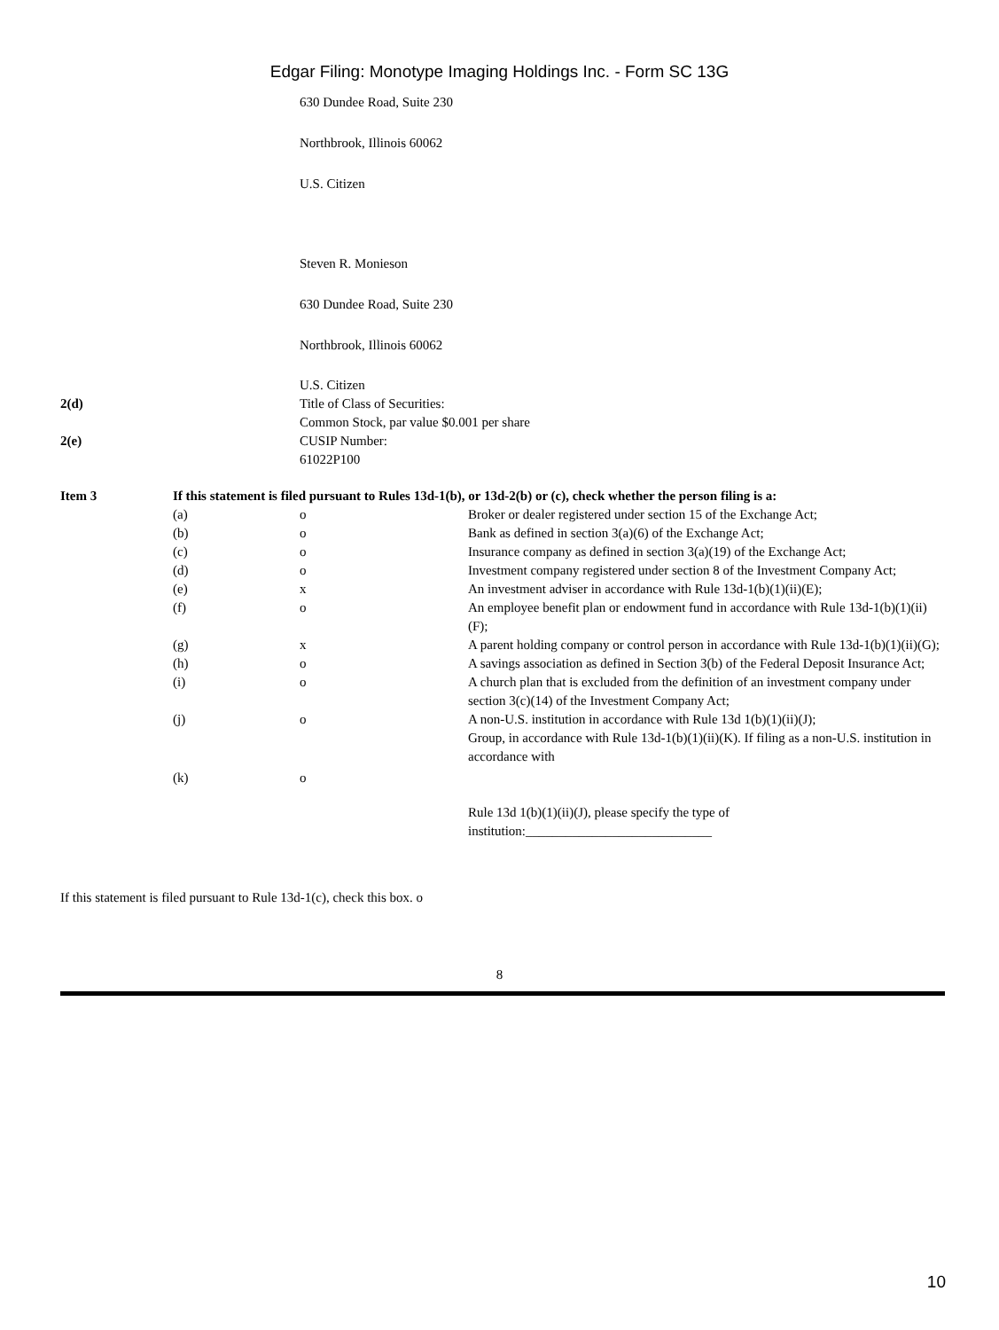Edgar Filing: Monotype Imaging Holdings Inc. - Form SC 13G
630 Dundee Road, Suite 230
Northbrook, Illinois 60062
U.S. Citizen
Steven R. Monieson
630 Dundee Road, Suite 230
Northbrook, Illinois 60062
| | U.S. Citizen |
| 2(d) | Title of Class of Securities: Common Stock, par value $0.001 per share |
| 2(e) | CUSIP Number: 61022P100 |
| Item 3 | If this statement is filed pursuant to Rules 13d-1(b), or 13d-2(b) or (c), check whether the person filing is a: | | |
| | (a) | o | Broker or dealer registered under section 15 of the Exchange Act; |
| | (b) | o | Bank as defined in section 3(a)(6) of the Exchange Act; |
| | (c) | o | Insurance company as defined in section 3(a)(19) of the Exchange Act; |
| | (d) | o | Investment company registered under section 8 of the Investment Company Act; |
| | (e) | x | An investment adviser in accordance with Rule 13d-1(b)(1)(ii)(E); |
| | (f) | o | An employee benefit plan or endowment fund in accordance with Rule 13d-1(b)(1)(ii)(F); |
| | (g) | x | A parent holding company or control person in accordance with Rule 13d-1(b)(1)(ii)(G); |
| | (h) | o | A savings association as defined in Section 3(b) of the Federal Deposit Insurance Act; |
| | (i) | o | A church plan that is excluded from the definition of an investment company under section 3(c)(14) of the Investment Company Act; |
| | (j) | o | A non-U.S. institution in accordance with Rule 13d 1(b)(1)(ii)(J); |
| | (k) | o | Group, in accordance with Rule 13d-1(b)(1)(ii)(K). If filing as a non-U.S. institution in accordance with Rule 13d 1(b)(1)(ii)(J), please specify the type of institution:____________________________ |
If this statement is filed pursuant to Rule 13d-1(c), check this box. o
8
10